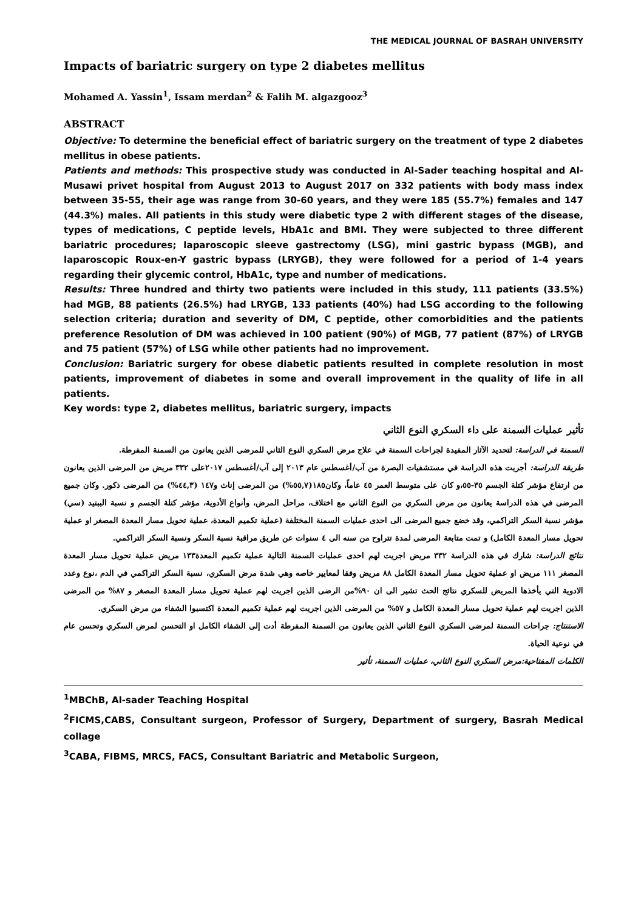THE MEDICAL JOURNAL OF BASRAH UNIVERSITY
Impacts of bariatric surgery on type 2 diabetes mellitus
Mohamed A. Yassin<sup>1</sup>, Issam merdan<sup>2</sup> & Falih M. algazgooz<sup>3</sup>
ABSTRACT
Objective: To determine the beneficial effect of bariatric surgery on the treatment of type 2 diabetes mellitus in obese patients.
Patients and methods: This prospective study was conducted in Al-Sader teaching hospital and Al-Musawi privet hospital from August 2013 to August 2017 on 332 patients with body mass index between 35-55, their age was range from 30-60 years, and they were 185 (55.7%) females and 147 (44.3%) males. All patients in this study were diabetic type 2 with different stages of the disease, types of medications, C peptide levels, HbA1c and BMI. They were subjected to three different bariatric procedures; laparoscopic sleeve gastrectomy (LSG), mini gastric bypass (MGB), and laparoscopic Roux-en-Y gastric bypass (LRYGB), they were followed for a period of 1-4 years regarding their glycemic control, HbA1c, type and number of medications.
Results: Three hundred and thirty two patients were included in this study, 111 patients (33.5%) had MGB, 88 patients (26.5%) had LRYGB, 133 patients (40%) had LSG according to the following selection criteria; duration and severity of DM, C peptide, other comorbidities and the patients preference Resolution of DM was achieved in 100 patient (90%) of MGB, 77 patient (87%) of LRYGB and 75 patient (57%) of LSG while other patients had no improvement.
Conclusion: Bariatric surgery for obese diabetic patients resulted in complete resolution in most patients, improvement of diabetes in some and overall improvement in the quality of life in all patients.
Key words: type 2, diabetes mellitus, bariatric surgery, impacts
تأثير عمليات السمنة على داء السكري النوع الثاني
السمنة في الدراسة: لتحديد الآثار المفيدة لجراحات السمنة في علاج مرض السكري النوع الثاني للمرضى الذين يعانون من السمنة المفرطة.
طريقة الدراسة: أجريت هذه الدراسة في مستشفيات البصرة من آب/أغسطس عام ٢٠١٣ إلى آب/أغسطس ٢٠١٧على ٣٣٢ مريض من المرضى الذين يعانون من ارتفاع مؤشر كتلة الجسم ٣٥-٥٥،و كان على متوسط العمر ٤٥ عاماً، وكان١٨٥(٥٥,٧%) من المرضى إناث و١٤٧ (٤٤,٣%) من المرضى ذكور. وكان جميع المرضى في هذه الدراسة يعانون من مرض السكري من النوع الثاني مع اختلاف، مراحل المرض، وأنواع الأدوية، مؤشر كتلة الجسم و نسبة الببتيد (سي) مؤشر نسبة السكر التراكمي، وقد خضع جميع المرضى الى احدى عمليات السمنة المختلفة (عملية تكميم المعدة، عملية تحويل مسار المعدة المصغر او عملية تحويل مسار المعدة الكامل) و تمت متابعة المرضى لمدة تتراوح من سنه الى ٤ سنوات عن طريق مراقبة نسبة السكر ونسبة السكر التراكمي.
نتائج الدراسة: شارك في هذه الدراسة ٣٣٢ مريض اجريت لهم احدى عمليات السمنة التالية عملية تكميم المعدة١٣٣ مريض عملية تحويل مسار المعدة المصغر ١١١ مريض او عملية تحويل مسار المعدة الكامل ٨٨ مريض وفقا لمعايير خاصه وهي شدة مرض السكري، نسبة السكر التراكمي في الدم ،نوع وعدد الادوية التي يأخذها المريض للسكري نتائج الحث تشير الى ان ٩٠%من الرضى الذين اجريت لهم عملية تحويل مسار المعدة المصغر و ٨٧% من المرضى الذين اجريت لهم عملية تحويل مسار المعدة الكامل و ٥٧% من المرضى الذين اجريت لهم عملية تكميم المعدة اكتسبوا الشفاء من مرض السكري.
الاستنتاج: جراحات السمنة لمرضى السكري النوع الثاني الذين يعانون من السمنة المفرطة أدت إلى الشفاء الكامل او التحسن لمرض السكري وتحسن عام في نوعية الحياة.
الكلمات المفتاحية:مرض السكري النوع الثاني، عمليات السمنة، تأثير
<sup>1</sup> MBChB, Al-sader Teaching Hospital
<sup>2</sup> FICMS,CABS, Consultant surgeon, Professor of Surgery, Department of surgery, Basrah Medical collage
<sup>3</sup> CABA, FIBMS, MRCS, FACS, Consultant Bariatric and Metabolic Surgeon,